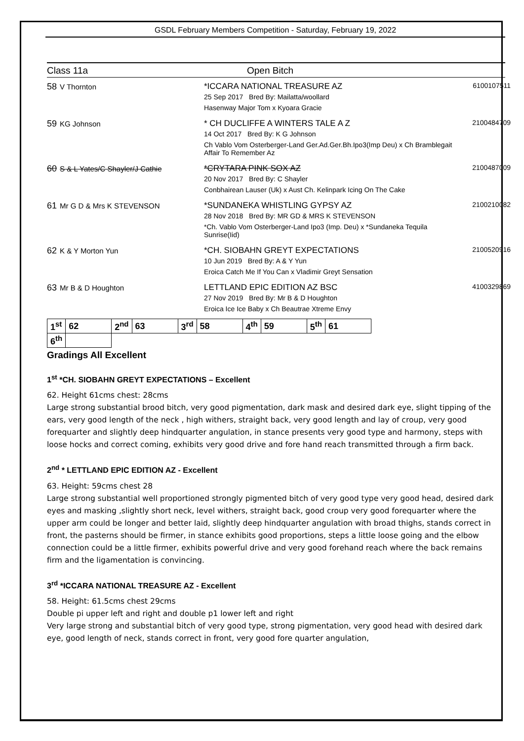GSDL February Members Competition - Saturday, February 19, 2022
Class 11a Open Bitch
58 V Thornton *ICCARA NATIONAL TREASURE AZ
25 Sep 2017 Bred By: Mailatta/woollard
Hasenway Major Tom x Kyoara Gracie
6100107511
59 KG Johnson * CH DUCLIFFE A WINTERS TALE A Z
14 Oct 2017 Bred By: K G Johnson
Ch Vablo Vom Osterberger-Land Ger.Ad.Ger.Bh.Ipo3(Imp Deu) x Ch Bramblegait Affair To Remember Az
2100484709
60 S & L Yates/C Shayler/J Cathie *CRYTARA PINK SOX AZ
20 Nov 2017 Bred By: C Shayler
Conbhairean Lauser (Uk) x Aust Ch. Kelinpark Icing On The Cake
2100487009
61 Mr G D & Mrs K STEVENSON *SUNDANEKA WHISTLING GYPSY AZ
28 Nov 2018 Bred By: MR GD & MRS K STEVENSON
*Ch. Vablo Vom Osterberger-Land Ipo3 (Imp. Deu) x *Sundaneka Tequila Sunrise(Iid)
2100210082
62 K & Y Morton Yun *CH. SIOBAHN GREYT EXPECTATIONS
10 Jun 2019 Bred By: A & Y Yun
Eroica Catch Me If You Can x Vladimir Greyt Sensation
2100520916
63 Mr B & D Houghton LETTLAND EPIC EDITION AZ BSC
27 Nov 2019 Bred By: Mr B & D Houghton
Eroica Ice Ice Baby x Ch Beautrae Xtreme Envy
4100329869
| 1<sup>st</sup> | 62 | 2<sup>nd</sup> | 63 | 3<sup>rd</sup> | 58 | 4<sup>th</sup> | 59 | 5<sup>th</sup> | 61 |
| 6<sup>th</sup> | | | | | | | | | |
Gradings All Excellent
1<sup>st</sup> *CH. SIOBAHN GREYT EXPECTATIONS – Excellent
62. Height 61cms chest: 28cms
Large strong substantial brood bitch, very good pigmentation, dark mask and desired dark eye, slight tipping of the ears, very good length of the neck , high withers, straight back, very good length and lay of croup, very good forequarter and slightly deep hindquarter angulation, in stance presents very good type and harmony, steps with loose hocks and correct coming, exhibits very good drive and fore hand reach transmitted through a firm back.
2<sup>nd</sup> * LETTLAND EPIC EDITION AZ - Excellent
63. Height: 59cms chest 28
Large strong substantial well proportioned strongly pigmented bitch of very good type very good head, desired dark eyes and masking ,slightly short neck, level withers, straight back, good croup very good forequarter where the upper arm could be longer and better laid, slightly deep hindquarter angulation with broad thighs, stands correct in front, the pasterns should be firmer, in stance exhibits good proportions, steps a little loose going and the elbow connection could be a little firmer, exhibits powerful drive and very good forehand reach where the back remains firm and the ligamentation is convincing.
3<sup>rd</sup> *ICCARA NATIONAL TREASURE AZ - Excellent
58. Height: 61.5cms chest 29cms
Double pi upper left and right and double p1 lower left and right
Very large strong and substantial bitch of very good type, strong pigmentation, very good head with desired dark eye, good length of neck, stands correct in front, very good fore quarter angulation,